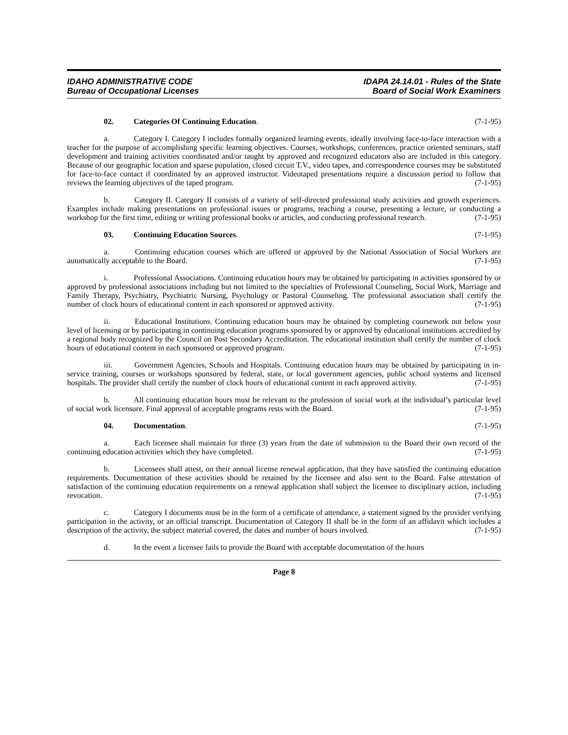IDAHO ADMINISTRATIVE CODE
Bureau of Occupational Licenses
IDAPA 24.14.01 - Rules of the State
Board of Social Work Examiners
02. Categories Of Continuing Education. (7-1-95)
a. Category I. Category I includes formally organized learning events, ideally involving face-to-face interaction with a teacher for the purpose of accomplishing specific learning objectives. Courses, workshops, conferences, practice oriented seminars, staff development and training activities coordinated and/or taught by approved and recognized educators also are included in this category. Because of our geographic location and sparse population, closed circuit T.V., video tapes, and correspondence courses may be substituted for face-to-face contact if coordinated by an approved instructor. Videotaped presentations require a discussion period to follow that reviews the learning objectives of the taped program. (7-1-95)
b. Category II. Category II consists of a variety of self-directed professional study activities and growth experiences. Examples include making presentations on professional issues or programs, teaching a course, presenting a lecture, or conducting a workshop for the first time, editing or writing professional books or articles, and conducting professional research. (7-1-95)
03. Continuing Education Sources. (7-1-95)
a. Continuing education courses which are offered or approved by the National Association of Social Workers are automatically acceptable to the Board. (7-1-95)
i. Professional Associations. Continuing education hours may be obtained by participating in activities sponsored by or approved by professional associations including but not limited to the specialties of Professional Counseling, Social Work, Marriage and Family Therapy, Psychiatry, Psychiatric Nursing, Psychology or Pastoral Counseling. The professional association shall certify the number of clock hours of educational content in each sponsored or approved activity. (7-1-95)
ii. Educational Institutions. Continuing education hours may be obtained by completing coursework not below your level of licensing or by participating in continuing education programs sponsored by or approved by educational institutions accredited by a regional body recognized by the Council on Post Secondary Accreditation. The educational institution shall certify the number of clock hours of educational content in each sponsored or approved program. (7-1-95)
iii. Government Agencies, Schools and Hospitals. Continuing education hours may be obtained by participating in in-service training, courses or workshops sponsored by federal, state, or local government agencies, public school systems and licensed hospitals. The provider shall certify the number of clock hours of educational content in each approved activity. (7-1-95)
b. All continuing education hours must be relevant to the profession of social work at the individual’s particular level of social work licensure. Final approval of acceptable programs rests with the Board. (7-1-95)
04. Documentation. (7-1-95)
a. Each licensee shall maintain for three (3) years from the date of submission to the Board their own record of the continuing education activities which they have completed. (7-1-95)
b. Licensees shall attest, on their annual license renewal application, that they have satisfied the continuing education requirements. Documentation of these activities should be retained by the licensee and also sent to the Board. False attestation of satisfaction of the continuing education requirements on a renewal application shall subject the licensee to disciplinary action, including revocation. (7-1-95)
c. Category I documents must be in the form of a certificate of attendance, a statement signed by the provider verifying participation in the activity, or an official transcript. Documentation of Category II shall be in the form of an affidavit which includes a description of the activity, the subject material covered, the dates and number of hours involved. (7-1-95)
d. In the event a licensee fails to provide the Board with acceptable documentation of the hours
Page 8